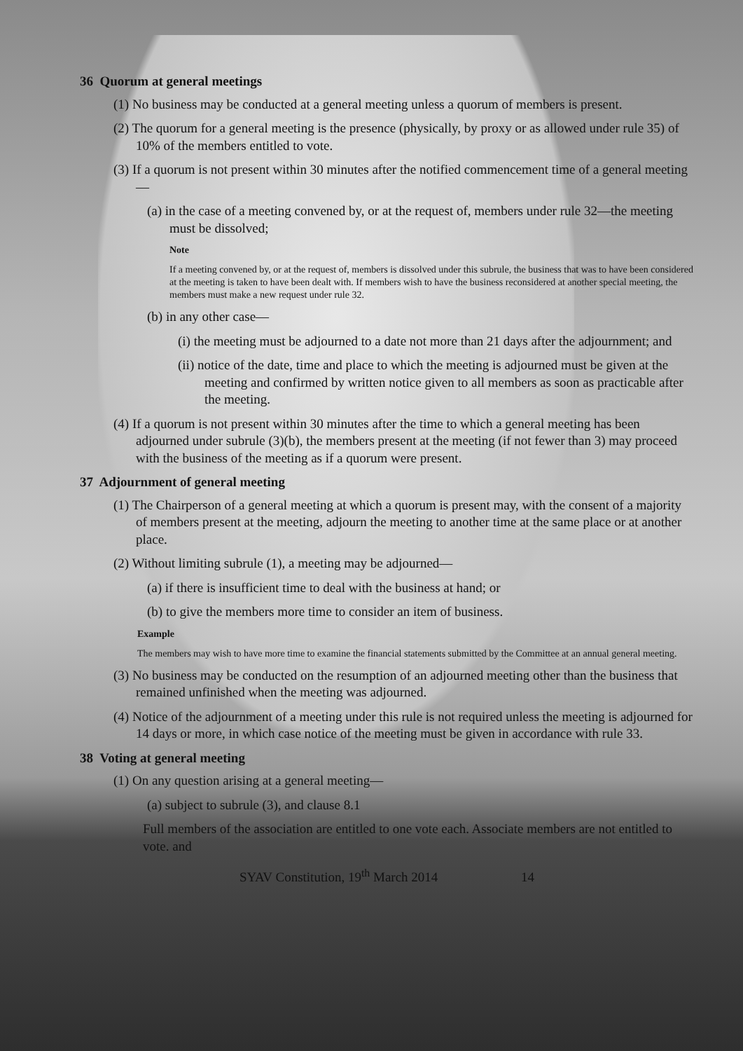36 Quorum at general meetings
(1) No business may be conducted at a general meeting unless a quorum of members is present.
(2) The quorum for a general meeting is the presence (physically, by proxy or as allowed under rule 35) of 10% of the members entitled to vote.
(3) If a quorum is not present within 30 minutes after the notified commencement time of a general meeting—
(a) in the case of a meeting convened by, or at the request of, members under rule 32—the meeting must be dissolved;
Note
If a meeting convened by, or at the request of, members is dissolved under this subrule, the business that was to have been considered at the meeting is taken to have been dealt with. If members wish to have the business reconsidered at another special meeting, the members must make a new request under rule 32.
(b) in any other case—
(i) the meeting must be adjourned to a date not more than 21 days after the adjournment; and
(ii) notice of the date, time and place to which the meeting is adjourned must be given at the meeting and confirmed by written notice given to all members as soon as practicable after the meeting.
(4) If a quorum is not present within 30 minutes after the time to which a general meeting has been adjourned under subrule (3)(b), the members present at the meeting (if not fewer than 3) may proceed with the business of the meeting as if a quorum were present.
37 Adjournment of general meeting
(1) The Chairperson of a general meeting at which a quorum is present may, with the consent of a majority of members present at the meeting, adjourn the meeting to another time at the same place or at another place.
(2) Without limiting subrule (1), a meeting may be adjourned—
(a) if there is insufficient time to deal with the business at hand; or
(b) to give the members more time to consider an item of business.
Example
The members may wish to have more time to examine the financial statements submitted by the Committee at an annual general meeting.
(3) No business may be conducted on the resumption of an adjourned meeting other than the business that remained unfinished when the meeting was adjourned.
(4) Notice of the adjournment of a meeting under this rule is not required unless the meeting is adjourned for 14 days or more, in which case notice of the meeting must be given in accordance with rule 33.
38 Voting at general meeting
(1) On any question arising at a general meeting—
(a) subject to subrule (3), and clause 8.1
Full members of the association are entitled to one vote each. Associate members are not entitled to vote. and
SYAV Constitution, 19<sup>th</sup> March 2014 14